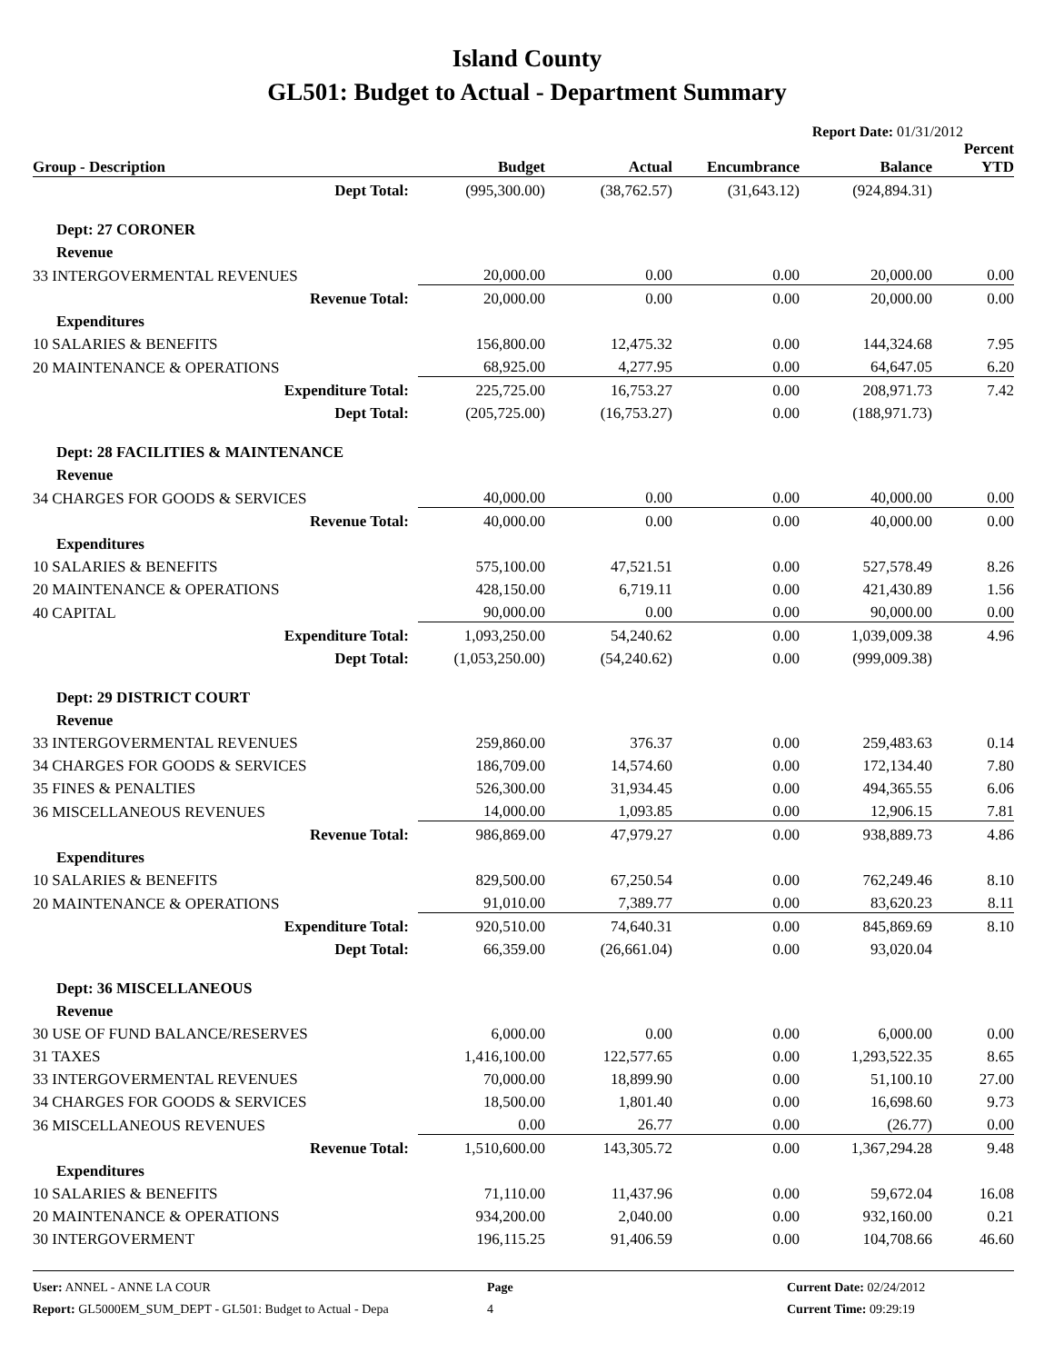Island County
GL501: Budget to Actual - Department Summary
Report Date: 01/31/2012
| Group - Description | Budget | Actual | Encumbrance | Balance | Percent YTD |
| --- | --- | --- | --- | --- | --- |
| Dept Total: | (995,300.00) | (38,762.57) | (31,643.12) | (924,894.31) | |
| Dept: 27 CORONER | | | | | |
| Revenue | | | | | |
| 33 INTERGOVERMENTAL REVENUES | 20,000.00 | 0.00 | 0.00 | 20,000.00 | 0.00 |
| Revenue Total: | 20,000.00 | 0.00 | 0.00 | 20,000.00 | 0.00 |
| Expenditures | | | | | |
| 10 SALARIES & BENEFITS | 156,800.00 | 12,475.32 | 0.00 | 144,324.68 | 7.95 |
| 20 MAINTENANCE & OPERATIONS | 68,925.00 | 4,277.95 | 0.00 | 64,647.05 | 6.20 |
| Expenditure Total: | 225,725.00 | 16,753.27 | 0.00 | 208,971.73 | 7.42 |
| Dept Total: | (205,725.00) | (16,753.27) | 0.00 | (188,971.73) | |
| Dept: 28 FACILITIES & MAINTENANCE | | | | | |
| Revenue | | | | | |
| 34 CHARGES FOR GOODS & SERVICES | 40,000.00 | 0.00 | 0.00 | 40,000.00 | 0.00 |
| Revenue Total: | 40,000.00 | 0.00 | 0.00 | 40,000.00 | 0.00 |
| Expenditures | | | | | |
| 10 SALARIES & BENEFITS | 575,100.00 | 47,521.51 | 0.00 | 527,578.49 | 8.26 |
| 20 MAINTENANCE & OPERATIONS | 428,150.00 | 6,719.11 | 0.00 | 421,430.89 | 1.56 |
| 40 CAPITAL | 90,000.00 | 0.00 | 0.00 | 90,000.00 | 0.00 |
| Expenditure Total: | 1,093,250.00 | 54,240.62 | 0.00 | 1,039,009.38 | 4.96 |
| Dept Total: | (1,053,250.00) | (54,240.62) | 0.00 | (999,009.38) | |
| Dept: 29 DISTRICT COURT | | | | | |
| Revenue | | | | | |
| 33 INTERGOVERMENTAL REVENUES | 259,860.00 | 376.37 | 0.00 | 259,483.63 | 0.14 |
| 34 CHARGES FOR GOODS & SERVICES | 186,709.00 | 14,574.60 | 0.00 | 172,134.40 | 7.80 |
| 35 FINES & PENALTIES | 526,300.00 | 31,934.45 | 0.00 | 494,365.55 | 6.06 |
| 36 MISCELLANEOUS REVENUES | 14,000.00 | 1,093.85 | 0.00 | 12,906.15 | 7.81 |
| Revenue Total: | 986,869.00 | 47,979.27 | 0.00 | 938,889.73 | 4.86 |
| Expenditures | | | | | |
| 10 SALARIES & BENEFITS | 829,500.00 | 67,250.54 | 0.00 | 762,249.46 | 8.10 |
| 20 MAINTENANCE & OPERATIONS | 91,010.00 | 7,389.77 | 0.00 | 83,620.23 | 8.11 |
| Expenditure Total: | 920,510.00 | 74,640.31 | 0.00 | 845,869.69 | 8.10 |
| Dept Total: | 66,359.00 | (26,661.04) | 0.00 | 93,020.04 | |
| Dept: 36 MISCELLANEOUS | | | | | |
| Revenue | | | | | |
| 30 USE OF FUND BALANCE/RESERVES | 6,000.00 | 0.00 | 0.00 | 6,000.00 | 0.00 |
| 31 TAXES | 1,416,100.00 | 122,577.65 | 0.00 | 1,293,522.35 | 8.65 |
| 33 INTERGOVERMENTAL REVENUES | 70,000.00 | 18,899.90 | 0.00 | 51,100.10 | 27.00 |
| 34 CHARGES FOR GOODS & SERVICES | 18,500.00 | 1,801.40 | 0.00 | 16,698.60 | 9.73 |
| 36 MISCELLANEOUS REVENUES | 0.00 | 26.77 | 0.00 | (26.77) | 0.00 |
| Revenue Total: | 1,510,600.00 | 143,305.72 | 0.00 | 1,367,294.28 | 9.48 |
| Expenditures | | | | | |
| 10 SALARIES & BENEFITS | 71,110.00 | 11,437.96 | 0.00 | 59,672.04 | 16.08 |
| 20 MAINTENANCE & OPERATIONS | 934,200.00 | 2,040.00 | 0.00 | 932,160.00 | 0.21 |
| 30 INTERGOVERMENT | 196,115.25 | 91,406.59 | 0.00 | 104,708.66 | 46.60 |
User: ANNEL - ANNE LA COUR Page Current Date: 02/24/2012
Report: GL5000EM_SUM_DEPT - GL501: Budget to Actual - Depa 4 Current Time: 09:29:19